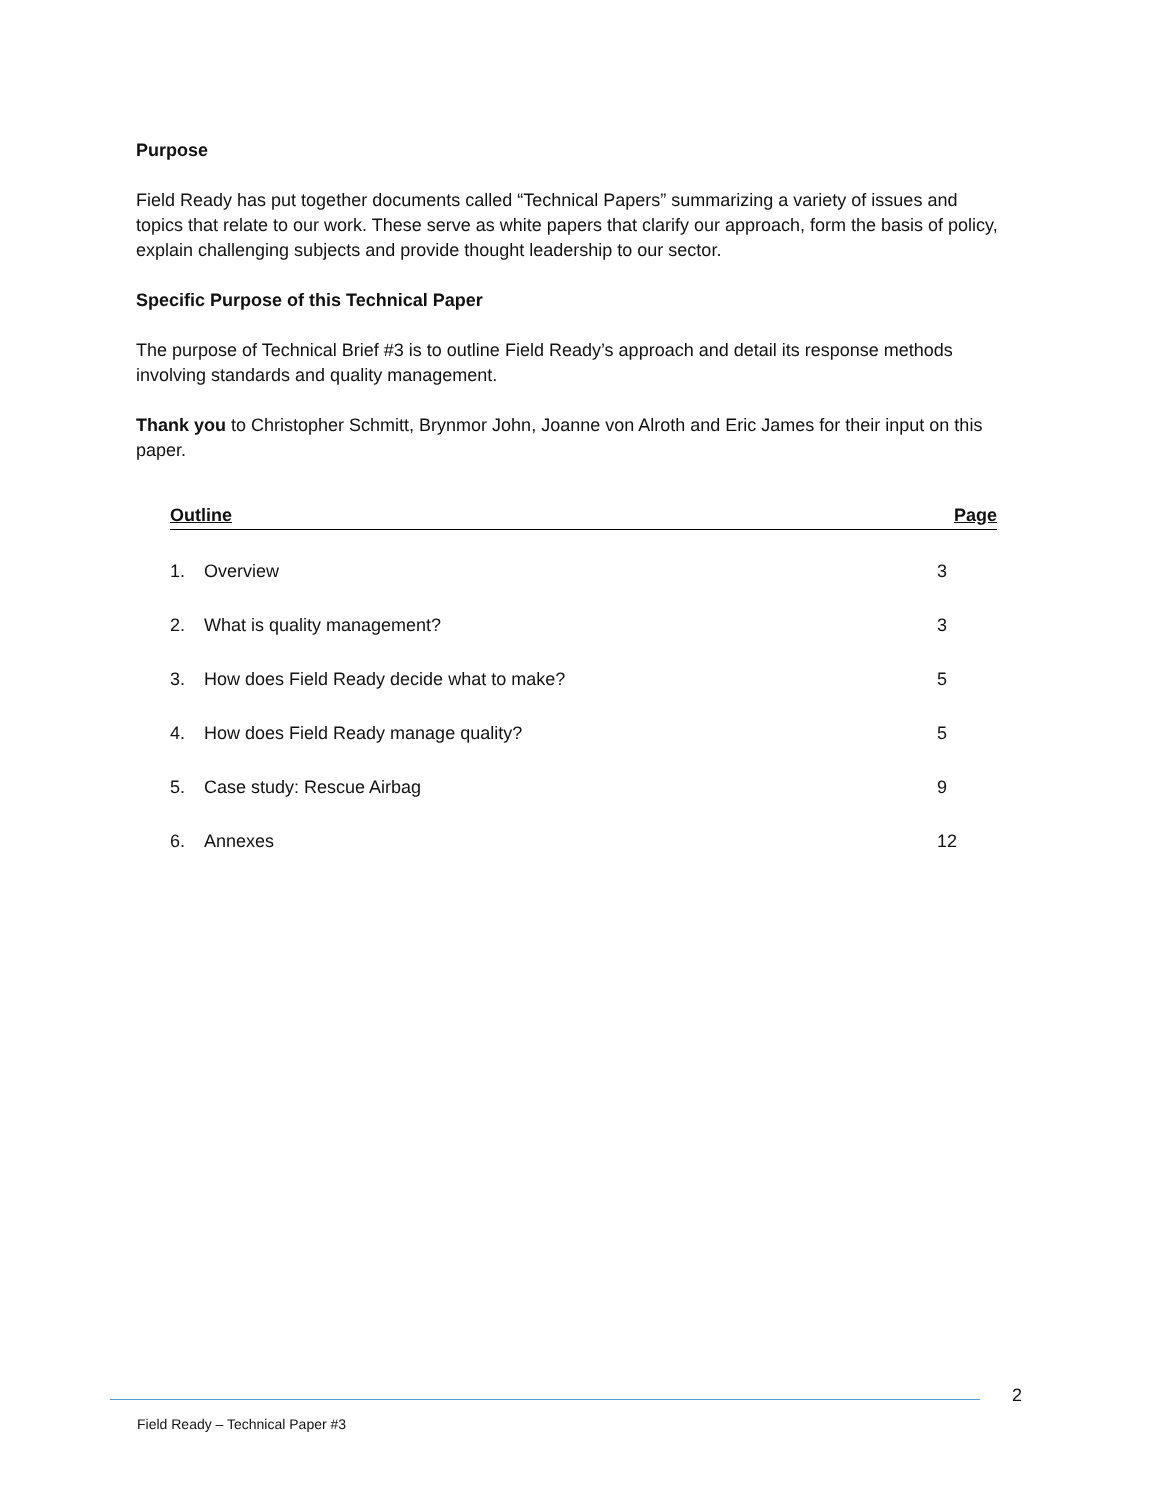Purpose
Field Ready has put together documents called “Technical Papers” summarizing a variety of issues and topics that relate to our work. These serve as white papers that clarify our approach, form the basis of policy, explain challenging subjects and provide thought leadership to our sector.
Specific Purpose of this Technical Paper
The purpose of Technical Brief #3 is to outline Field Ready’s approach and detail its response methods involving standards and quality management.
Thank you to Christopher Schmitt, Brynmor John, Joanne von Alroth and Eric James for their input on this paper.
| Outline | | Page |
| --- | --- | --- |
| 1. | Overview | 3 |
| 2. | What is quality management? | 3 |
| 3. | How does Field Ready decide what to make? | 5 |
| 4. | How does Field Ready manage quality? | 5 |
| 5. | Case study: Rescue Airbag | 9 |
| 6. | Annexes | 12 |
2
Field Ready – Technical Paper #3